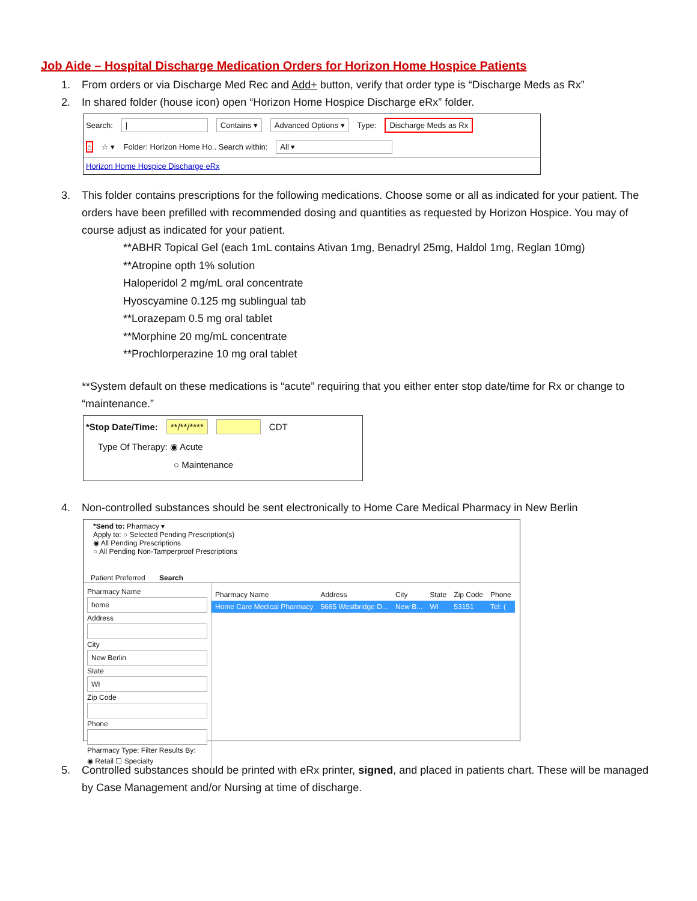Job Aide – Hospital Discharge Medication Orders for Horizon Home Hospice Patients
1. From orders or via Discharge Med Rec and Add+ button, verify that order type is “Discharge Meds as Rx”
2. In shared folder (house icon) open “Horizon Home Hospice Discharge eRx” folder.
Search: | Contains ▾ Advanced Options ▾ Type: Discharge Meds as Rx
⌂ ☆ ▾ Folder: Horizon Home Ho.. Search within: All ▾
Horizon Home Hospice Discharge eRx
3. This folder contains prescriptions for the following medications. Choose some or all as indicated for your patient. The orders have been prefilled with recommended dosing and quantities as requested by Horizon Hospice. You may of course adjust as indicated for your patient.
**ABHR Topical Gel (each 1mL contains Ativan 1mg, Benadryl 25mg, Haldol 1mg, Reglan 10mg)
**Atropine opth 1% solution
Haloperidol 2 mg/mL oral concentrate
Hyoscyamine 0.125 mg sublingual tab
**Lorazepam 0.5 mg oral tablet
**Morphine 20 mg/mL concentrate
**Prochlorperazine 10 mg oral tablet
**System default on these medications is “acute” requiring that you either enter stop date/time for Rx or change to “maintenance.”
*Stop Date/Time: **/**/**** CDT
Type Of Therapy: ◉ Acute
○ Maintenance
4. Non-controlled substances should be sent electronically to Home Care Medical Pharmacy in New Berlin
*Send to: Pharmacy ▾
Apply to: ○ Selected Pending Prescription(s)
◉ All Pending Prescriptions
○ All Pending Non-Tamperproof Prescriptions
Patient Preferred Search
Pharmacy Name
home
Address
City
New Berlin
State
WI
Zip Code
Phone
Pharmacy Type: Filter Results By:
◉ Retail ☐ Specialty
| Pharmacy Name | Address | City | State | Zip Code | Phone |
| --- | --- | --- | --- | --- | --- |
| Home Care Medical Pharmacy | 5665 Westbridge D... | New B... | WI | 53151 | Tel: ( |
5. Controlled substances should be printed with eRx printer, signed, and placed in patients chart. These will be managed by Case Management and/or Nursing at time of discharge.